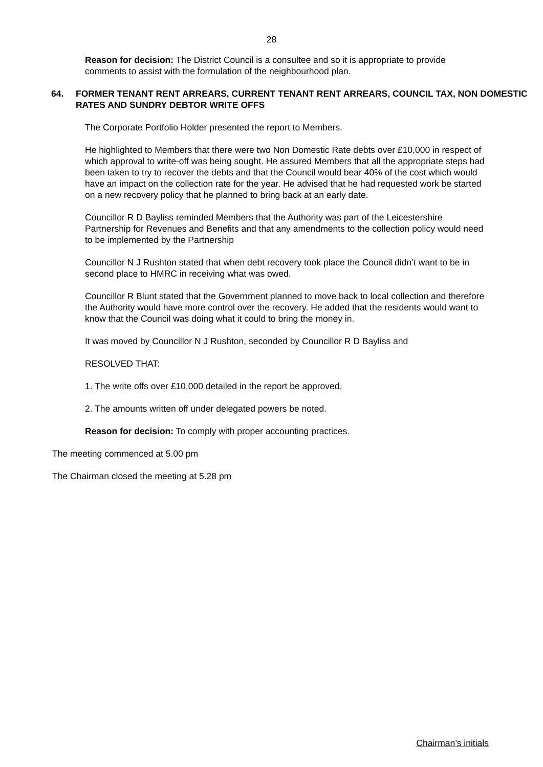28
Reason for decision: The District Council is a consultee and so it is appropriate to provide comments to assist with the formulation of the neighbourhood plan.
64. FORMER TENANT RENT ARREARS, CURRENT TENANT RENT ARREARS, COUNCIL TAX, NON DOMESTIC RATES AND SUNDRY DEBTOR WRITE OFFS
The Corporate Portfolio Holder presented the report to Members.
He highlighted to Members that there were two Non Domestic Rate debts over £10,000 in respect of which approval to write-off was being sought. He assured Members that all the appropriate steps had been taken to try to recover the debts and that the Council would bear 40% of the cost which would have an impact on the collection rate for the year. He advised that he had requested work be started on a new recovery policy that he planned to bring back at an early date.
Councillor R D Bayliss reminded Members that the Authority was part of the Leicestershire Partnership for Revenues and Benefits and that any amendments to the collection policy would need to be implemented by the Partnership
Councillor N J Rushton stated that when debt recovery took place the Council didn’t want to be in second place to HMRC in receiving what was owed.
Councillor R Blunt stated that the Government planned to move back to local collection and therefore the Authority would have more control over the recovery. He added that the residents would want to know that the Council was doing what it could to bring the money in.
It was moved by Councillor N J Rushton, seconded by Councillor R D Bayliss and
RESOLVED THAT:
1. The write offs over £10,000 detailed in the report be approved.
2. The amounts written off under delegated powers be noted.
Reason for decision: To comply with proper accounting practices.
The meeting commenced at 5.00 pm
The Chairman closed the meeting at 5.28 pm
Chairman’s initials